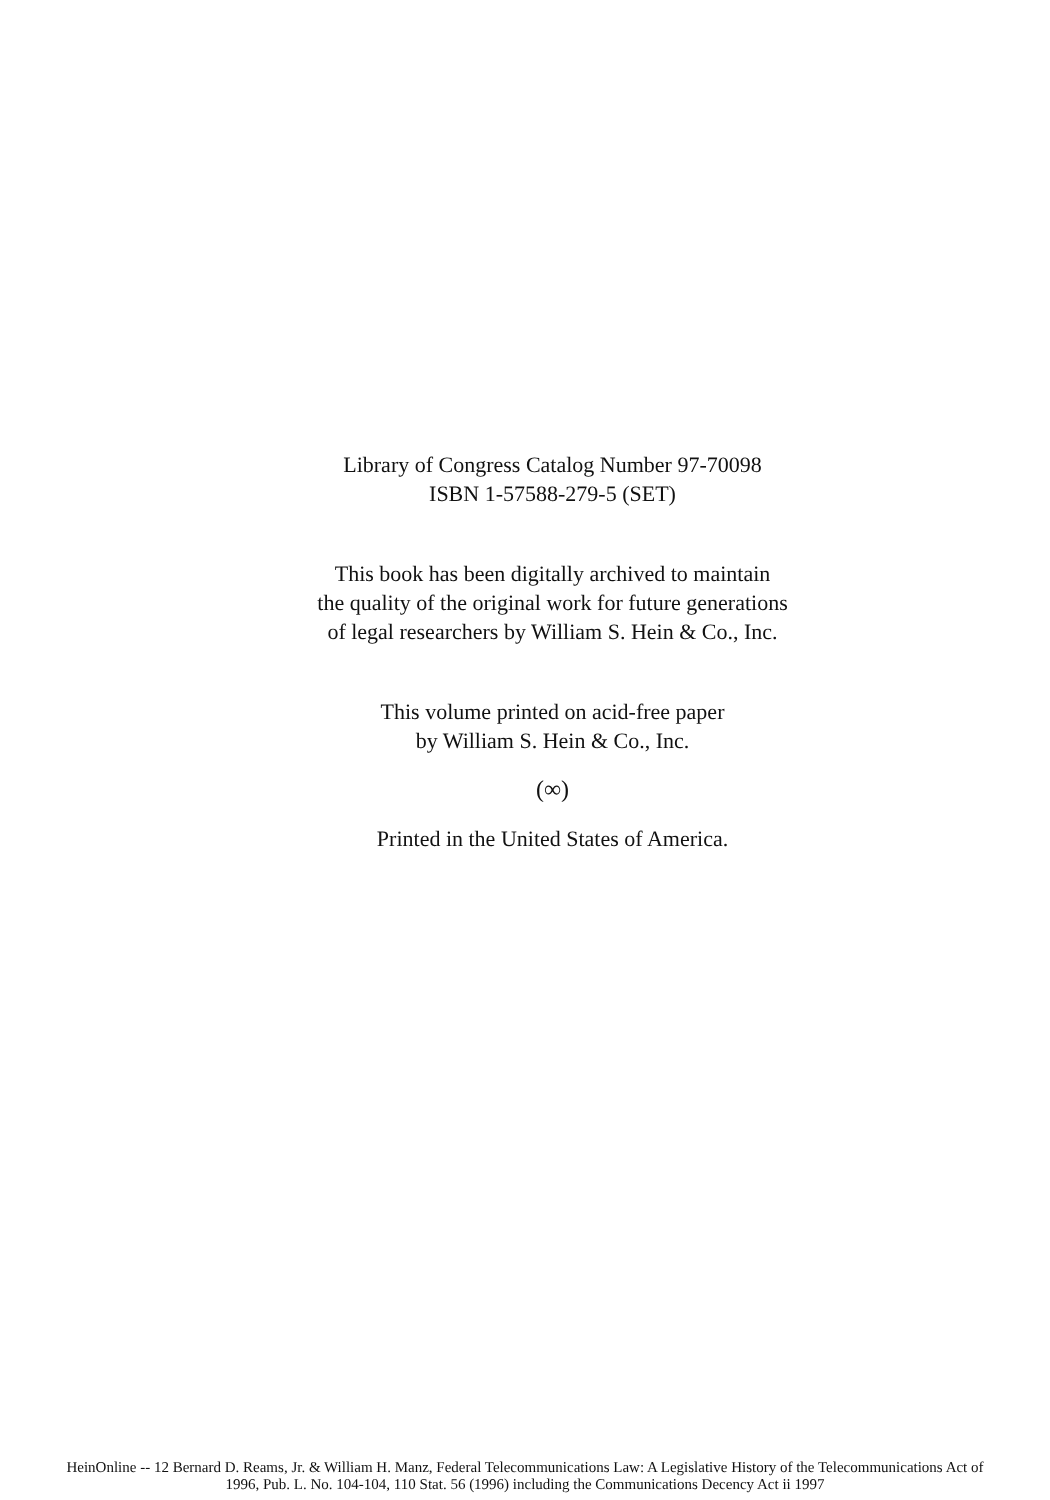Library of Congress Catalog Number 97-70098
ISBN 1-57588-279-5 (SET)
This book has been digitally archived to maintain
the quality of the original work for future generations
of legal researchers by William S. Hein & Co., Inc.
This volume printed on acid-free paper
by William S. Hein & Co., Inc.
(∞)
Printed in the United States of America.
HeinOnline -- 12 Bernard D. Reams, Jr. & William H. Manz, Federal Telecommunications Law: A Legislative History of the Telecommunications Act of
1996, Pub. L. No. 104-104, 110 Stat. 56 (1996) including the Communications Decency Act ii 1997